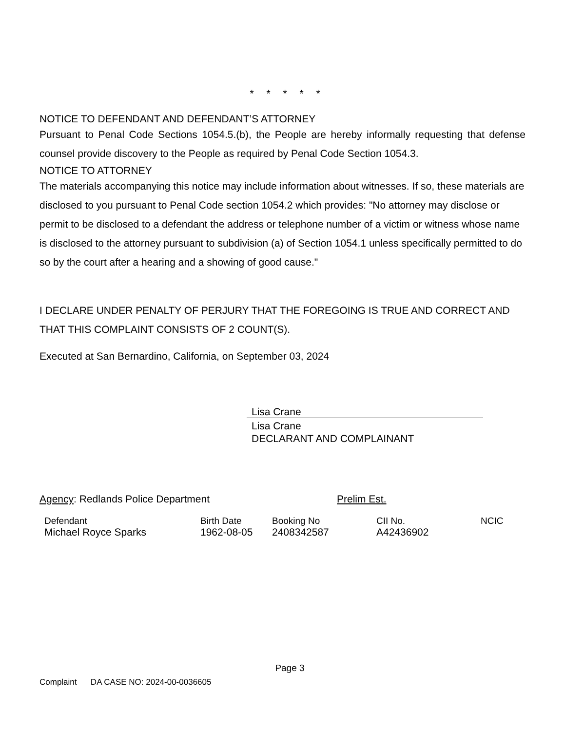* * * * *
NOTICE TO DEFENDANT AND DEFENDANT’S ATTORNEY
Pursuant to Penal Code Sections 1054.5.(b), the People are hereby informally requesting that defense counsel provide discovery to the People as required by Penal Code Section 1054.3.
NOTICE TO ATTORNEY
The materials accompanying this notice may include information about witnesses. If so, these materials are disclosed to you pursuant to Penal Code section 1054.2 which provides: "No attorney may disclose or permit to be disclosed to a defendant the address or telephone number of a victim or witness whose name is disclosed to the attorney pursuant to subdivision (a) of Section 1054.1 unless specifically permitted to do so by the court after a hearing and a showing of good cause."
I DECLARE UNDER PENALTY OF PERJURY THAT THE FOREGOING IS TRUE AND CORRECT AND THAT THIS COMPLAINT CONSISTS OF 2 COUNT(S).
Executed at San Bernardino, California, on September 03, 2024
Lisa Crane
Lisa Crane
DECLARANT AND COMPLAINANT
Agency: Redlands Police Department Prelim Est.
| Defendant | Birth Date | Booking No | CII No. | NCIC |
| Michael Royce Sparks | 1962-08-05 | 2408342587 | A42436902 | |
Page 3
Complaint DA CASE NO: 2024-00-0036605